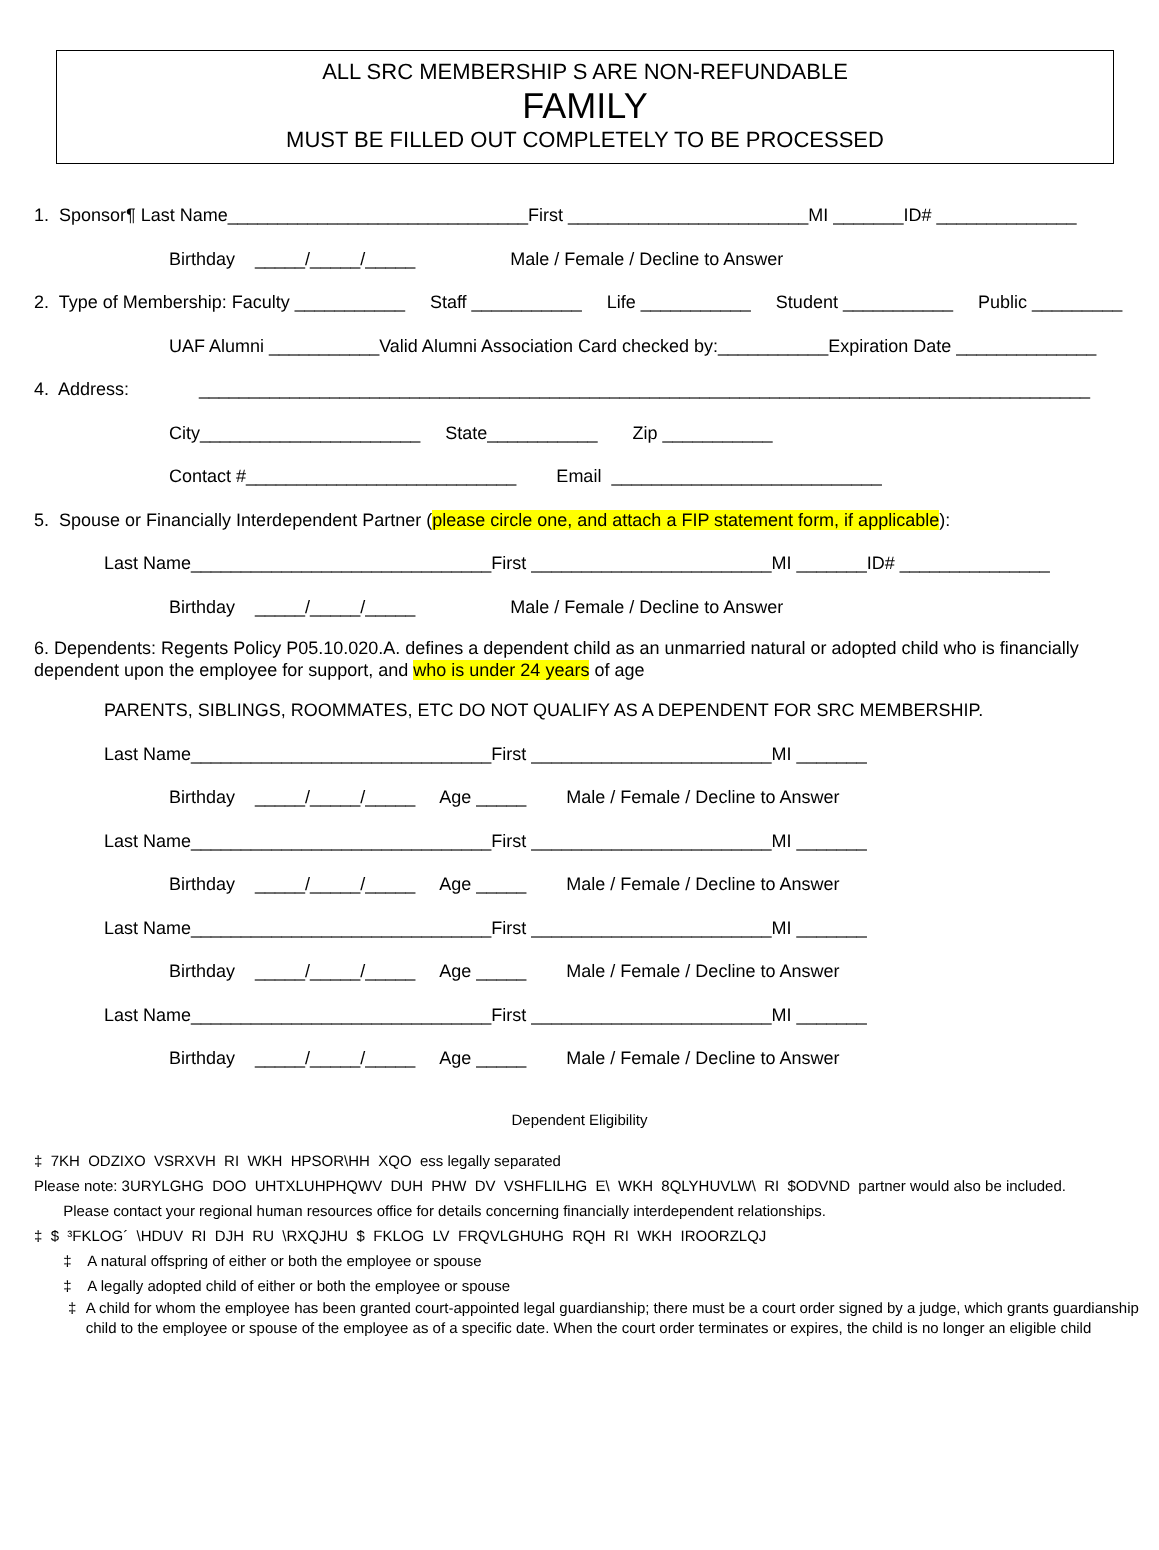ALL SRC MEMBERSHIP S ARE NON-REFUNDABLE
FAMILY
MUST BE FILLED OUT COMPLETELY TO BE PROCESSED
1. Sponsor¶ Last Name______________________________First ________________________MI _______ID# ______________
Birthday _____/_____/_____ Male / Female / Decline to Answer
2. Type of Membership: Faculty ___________ Staff ___________ Life ___________ Student ___________ Public _________
UAF Alumni ___________Valid Alumni Association Card checked by:___________Expiration Date ______________
4. Address: _________________________________________________________________________________________
City______________________ State___________ Zip ___________
Contact #___________________________ Email ___________________________
5. Spouse or Financially Interdependent Partner (please circle one, and attach a FIP statement form, if applicable):
Last Name______________________________First ________________________MI _______ID# _______________
Birthday _____/_____/_____ Male / Female / Decline to Answer
6. Dependents: Regents Policy P05.10.020.A. defines a dependent child as an unmarried natural or adopted child who is financially dependent upon the employee for support, and who is under 24 years of age
PARENTS, SIBLINGS, ROOMMATES, ETC DO NOT QUALIFY AS A DEPENDENT FOR SRC MEMBERSHIP.
Last Name______________________________First ________________________MI _______
Birthday _____/_____/_____ Age _____ Male / Female / Decline to Answer
Last Name______________________________First ________________________MI _______
Birthday _____/_____/_____ Age _____ Male / Female / Decline to Answer
Last Name______________________________First ________________________MI _______
Birthday _____/_____/_____ Age _____ Male / Female / Decline to Answer
Last Name______________________________First ________________________MI _______
Birthday _____/_____/_____ Age _____ Male / Female / Decline to Answer
Dependent Eligibility
‡ 7KH ODZIXO VSRXVH RI WKH HPSOR\HH XQO ess legally separated
Please note: 3URYLGHG DOO UHTXLUHPHQWV DUH PHW DV VSHFLILHG E\ WKH 8QLYHUVLW\ RI $ODVND partner would also be included.
Please contact your regional human resources office for details concerning financially interdependent relationships.
‡ $ ³FKLOG´ \HDUV RI DJH RU \RXQJHU $ FKLOG LV FRQVLGHUHG RQH RI WKH IROORZLQJ
‡ A natural offspring of either or both the employee or spouse
‡ A legally adopted child of either or both the employee or spouse
‡ A child for whom the employee has been granted court-appointed legal guardianship; there must be a court order signed by a judge, which grants guardianship child to the employee or spouse of the employee as of a specific date. When the court order terminates or expires, the child is no longer an eligible child